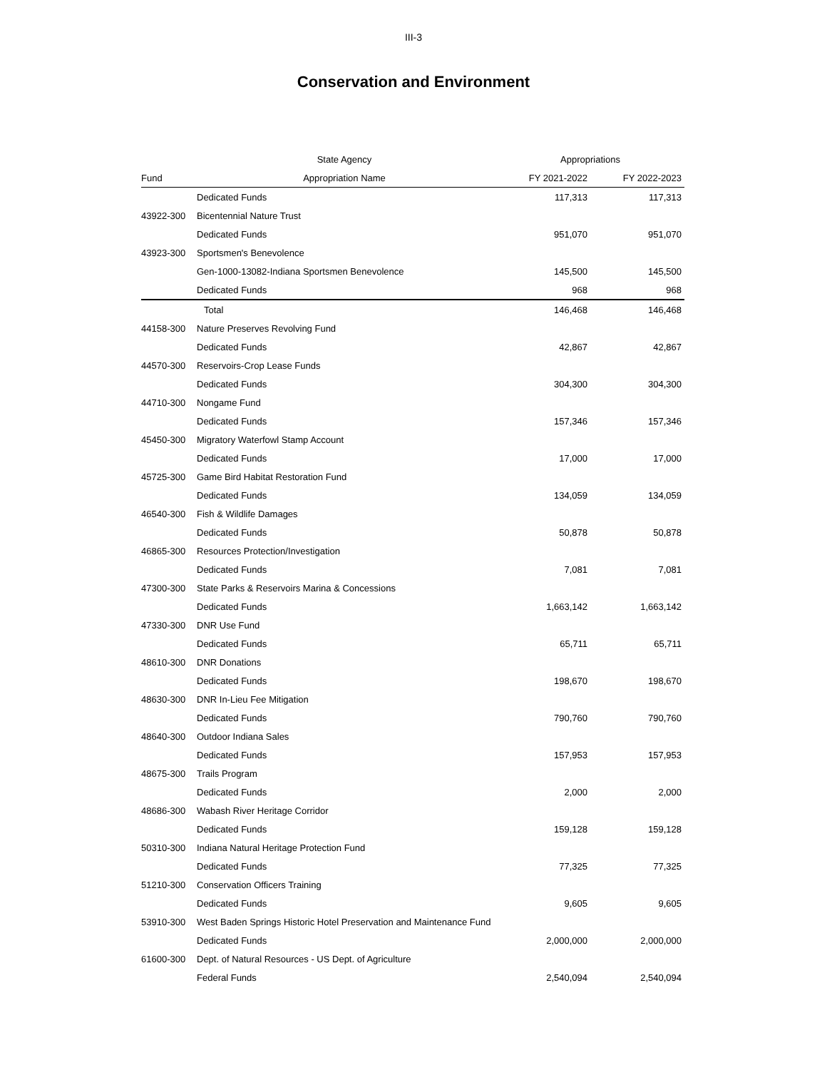III-3
Conservation and Environment
| | State Agency | Appropriations | |
| --- | --- | --- | --- |
| Fund | Appropriation Name | FY 2021-2022 | FY 2022-2023 |
| | Dedicated Funds | 117,313 | 117,313 |
| 43922-300 | Bicentennial Nature Trust | | |
| | Dedicated Funds | 951,070 | 951,070 |
| 43923-300 | Sportsmen's Benevolence | | |
| | Gen-1000-13082-Indiana Sportsmen Benevolence | 145,500 | 145,500 |
| | Dedicated Funds | 968 | 968 |
| | Total | 146,468 | 146,468 |
| 44158-300 | Nature Preserves Revolving Fund | | |
| | Dedicated Funds | 42,867 | 42,867 |
| 44570-300 | Reservoirs-Crop Lease Funds | | |
| | Dedicated Funds | 304,300 | 304,300 |
| 44710-300 | Nongame Fund | | |
| | Dedicated Funds | 157,346 | 157,346 |
| 45450-300 | Migratory Waterfowl Stamp Account | | |
| | Dedicated Funds | 17,000 | 17,000 |
| 45725-300 | Game Bird Habitat Restoration Fund | | |
| | Dedicated Funds | 134,059 | 134,059 |
| 46540-300 | Fish & Wildlife Damages | | |
| | Dedicated Funds | 50,878 | 50,878 |
| 46865-300 | Resources Protection/Investigation | | |
| | Dedicated Funds | 7,081 | 7,081 |
| 47300-300 | State Parks & Reservoirs Marina & Concessions | | |
| | Dedicated Funds | 1,663,142 | 1,663,142 |
| 47330-300 | DNR Use Fund | | |
| | Dedicated Funds | 65,711 | 65,711 |
| 48610-300 | DNR Donations | | |
| | Dedicated Funds | 198,670 | 198,670 |
| 48630-300 | DNR In-Lieu Fee Mitigation | | |
| | Dedicated Funds | 790,760 | 790,760 |
| 48640-300 | Outdoor Indiana Sales | | |
| | Dedicated Funds | 157,953 | 157,953 |
| 48675-300 | Trails Program | | |
| | Dedicated Funds | 2,000 | 2,000 |
| 48686-300 | Wabash River Heritage Corridor | | |
| | Dedicated Funds | 159,128 | 159,128 |
| 50310-300 | Indiana Natural Heritage Protection Fund | | |
| | Dedicated Funds | 77,325 | 77,325 |
| 51210-300 | Conservation Officers Training | | |
| | Dedicated Funds | 9,605 | 9,605 |
| 53910-300 | West Baden Springs Historic Hotel Preservation and Maintenance Fund | | |
| | Dedicated Funds | 2,000,000 | 2,000,000 |
| 61600-300 | Dept. of Natural Resources - US Dept. of Agriculture | | |
| | Federal Funds | 2,540,094 | 2,540,094 |